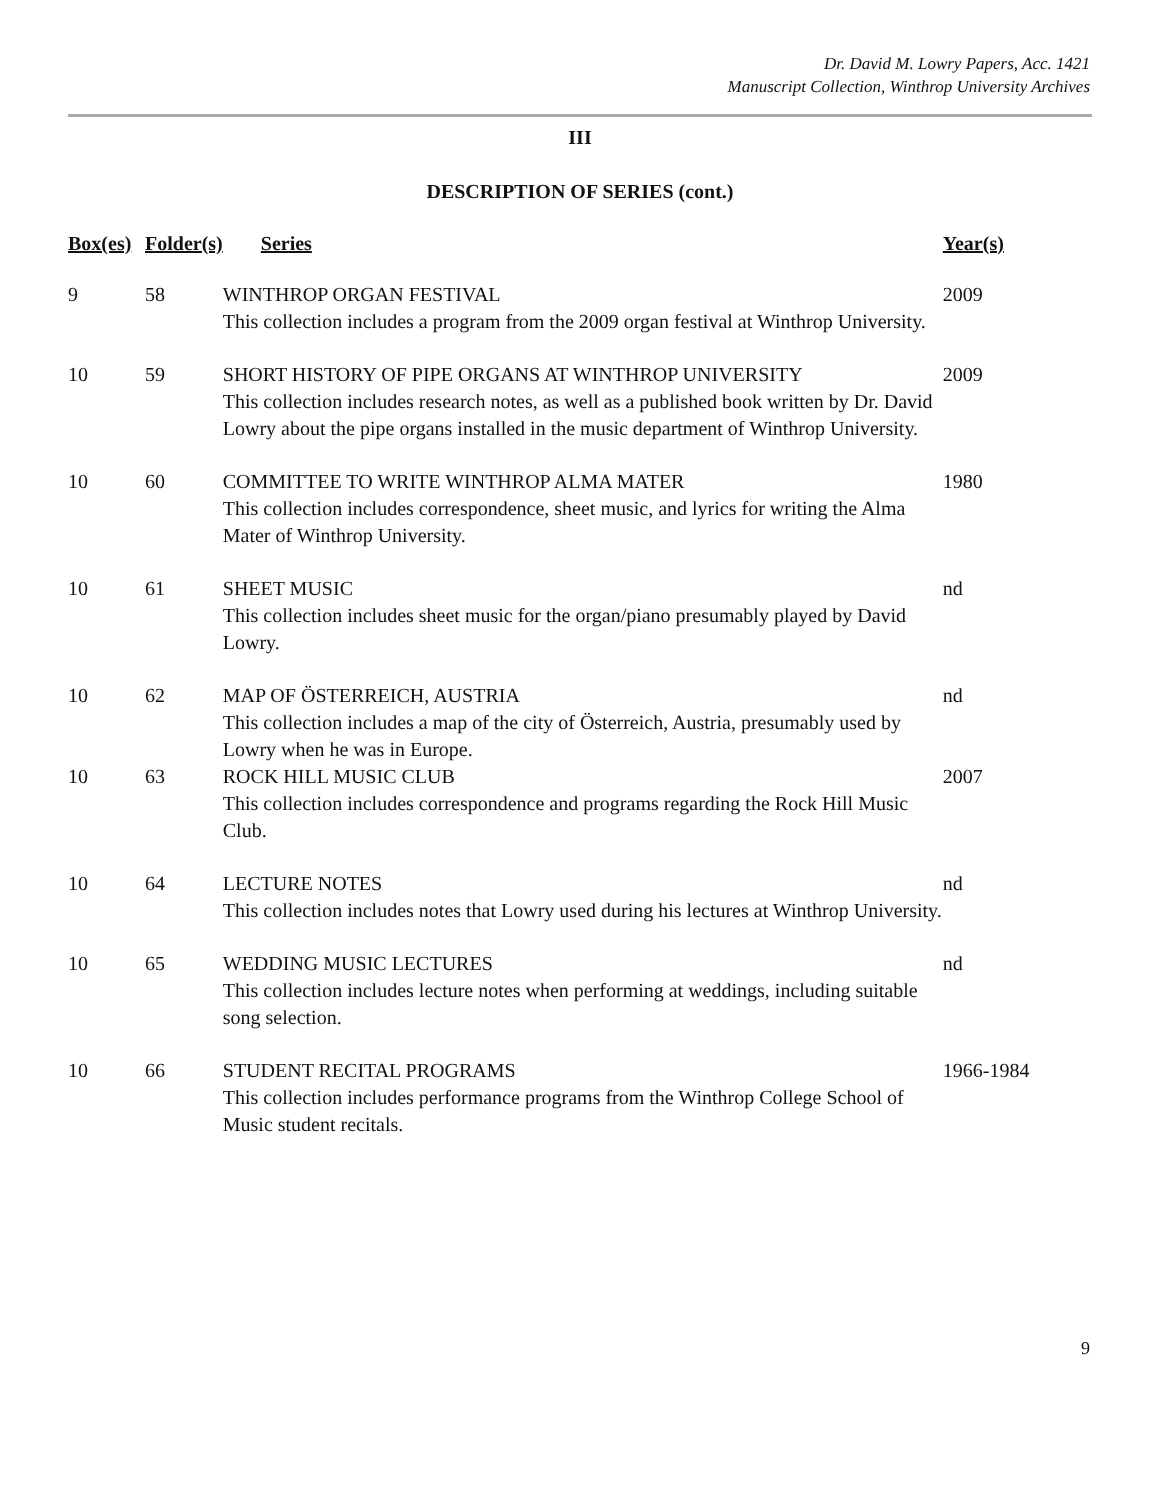Dr. David M. Lowry Papers, Acc. 1421
Manuscript Collection, Winthrop University Archives
III
DESCRIPTION OF SERIES (cont.)
| Box(es) | Folder(s) | Series | Year(s) |
| --- | --- | --- | --- |
| 9 | 58 | WINTHROP ORGAN FESTIVAL This collection includes a program from the 2009 organ festival at Winthrop University. | 2009 |
| 10 | 59 | SHORT HISTORY OF PIPE ORGANS AT WINTHROP UNIVERSITY This collection includes research notes, as well as a published book written by Dr. David Lowry about the pipe organs installed in the music department of Winthrop University. | 2009 |
| 10 | 60 | COMMITTEE TO WRITE WINTHROP ALMA MATER This collection includes correspondence, sheet music, and lyrics for writing the Alma Mater of Winthrop University. | 1980 |
| 10 | 61 | SHEET MUSIC This collection includes sheet music for the organ/piano presumably played by David Lowry. | nd |
| 10 | 62 | MAP OF ÖSTERREICH, AUSTRIA This collection includes a map of the city of Österreich, Austria, presumably used by Lowry when he was in Europe. | nd |
| 10 | 63 | ROCK HILL MUSIC CLUB This collection includes correspondence and programs regarding the Rock Hill Music Club. | 2007 |
| 10 | 64 | LECTURE NOTES This collection includes notes that Lowry used during his lectures at Winthrop University. | nd |
| 10 | 65 | WEDDING MUSIC LECTURES This collection includes lecture notes when performing at weddings, including suitable song selection. | nd |
| 10 | 66 | STUDENT RECITAL PROGRAMS This collection includes performance programs from the Winthrop College School of Music student recitals. | 1966-1984 |
9